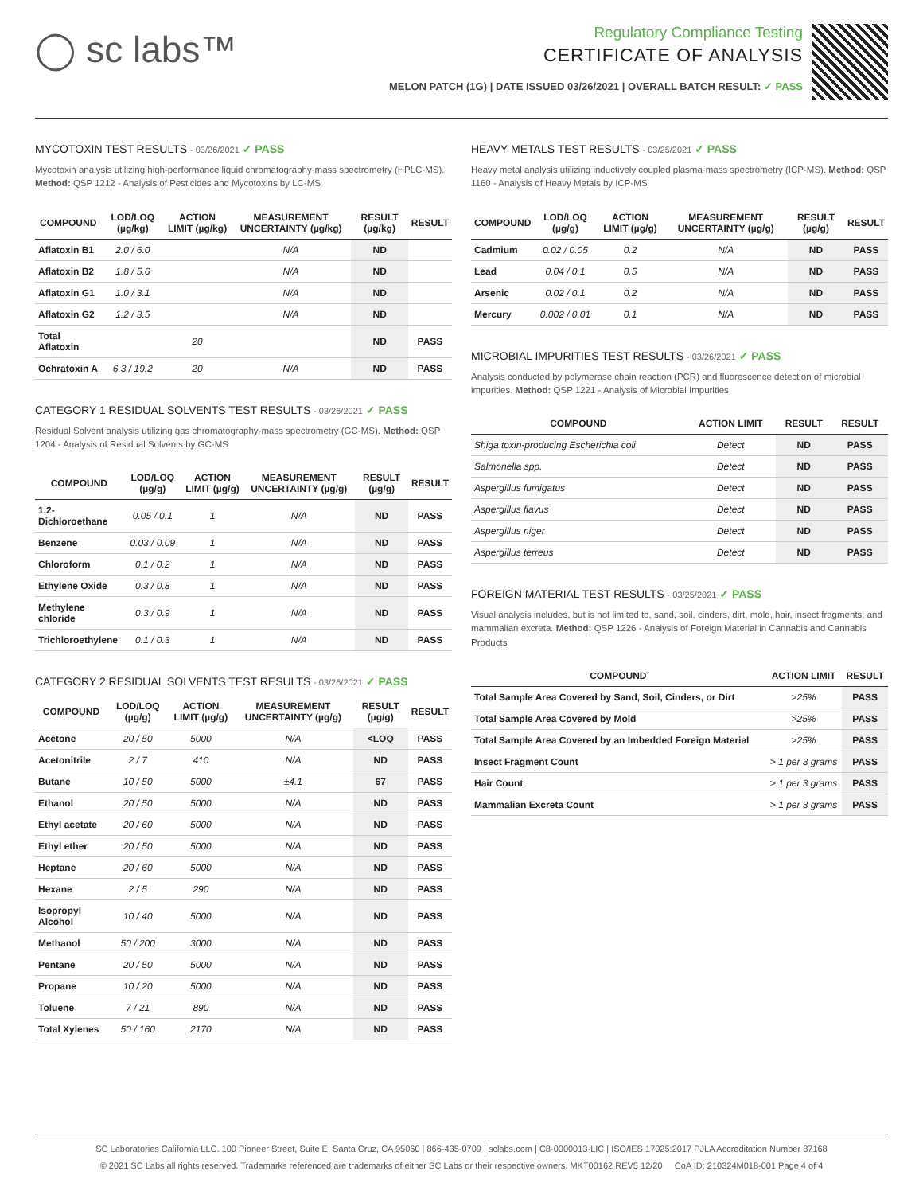◯ sc labs™
Regulatory Compliance Testing
CERTIFICATE OF ANALYSIS
MELON PATCH (1G) | DATE ISSUED 03/26/2021 | OVERALL BATCH RESULT: ✓ PASS
MYCOTOXIN TEST RESULTS - 03/26/2021 ✓ PASS
Mycotoxin analysis utilizing high-performance liquid chromatography-mass spectrometry (HPLC-MS). Method: QSP 1212 - Analysis of Pesticides and Mycotoxins by LC-MS
| COMPOUND | LOD/LOQ (µg/kg) | ACTION LIMIT (µg/kg) | MEASUREMENT UNCERTAINTY (µg/kg) | RESULT (µg/kg) | RESULT |
| --- | --- | --- | --- | --- | --- |
| Aflatoxin B1 | 2.0 / 6.0 | | N/A | ND | |
| Aflatoxin B2 | 1.8 / 5.6 | | N/A | ND | |
| Aflatoxin G1 | 1.0 / 3.1 | | N/A | ND | |
| Aflatoxin G2 | 1.2 / 3.5 | | N/A | ND | |
| Total Aflatoxin | | 20 | | ND | PASS |
| Ochratoxin A | 6.3 / 19.2 | 20 | N/A | ND | PASS |
CATEGORY 1 RESIDUAL SOLVENTS TEST RESULTS - 03/26/2021 ✓ PASS
Residual Solvent analysis utilizing gas chromatography-mass spectrometry (GC-MS). Method: QSP 1204 - Analysis of Residual Solvents by GC-MS
| COMPOUND | LOD/LOQ (µg/g) | ACTION LIMIT (µg/g) | MEASUREMENT UNCERTAINTY (µg/g) | RESULT (µg/g) | RESULT |
| --- | --- | --- | --- | --- | --- |
| 1,2-Dichloroethane | 0.05 / 0.1 | 1 | N/A | ND | PASS |
| Benzene | 0.03 / 0.09 | 1 | N/A | ND | PASS |
| Chloroform | 0.1 / 0.2 | 1 | N/A | ND | PASS |
| Ethylene Oxide | 0.3 / 0.8 | 1 | N/A | ND | PASS |
| Methylene chloride | 0.3 / 0.9 | 1 | N/A | ND | PASS |
| Trichloroethylene | 0.1 / 0.3 | 1 | N/A | ND | PASS |
CATEGORY 2 RESIDUAL SOLVENTS TEST RESULTS - 03/26/2021 ✓ PASS
| COMPOUND | LOD/LOQ (µg/g) | ACTION LIMIT (µg/g) | MEASUREMENT UNCERTAINTY (µg/g) | RESULT (µg/g) | RESULT |
| --- | --- | --- | --- | --- | --- |
| Acetone | 20 / 50 | 5000 | N/A | <LOQ | PASS |
| Acetonitrile | 2 / 7 | 410 | N/A | ND | PASS |
| Butane | 10 / 50 | 5000 | ±4.1 | 67 | PASS |
| Ethanol | 20 / 50 | 5000 | N/A | ND | PASS |
| Ethyl acetate | 20 / 60 | 5000 | N/A | ND | PASS |
| Ethyl ether | 20 / 50 | 5000 | N/A | ND | PASS |
| Heptane | 20 / 60 | 5000 | N/A | ND | PASS |
| Hexane | 2 / 5 | 290 | N/A | ND | PASS |
| Isopropyl Alcohol | 10 / 40 | 5000 | N/A | ND | PASS |
| Methanol | 50 / 200 | 3000 | N/A | ND | PASS |
| Pentane | 20 / 50 | 5000 | N/A | ND | PASS |
| Propane | 10 / 20 | 5000 | N/A | ND | PASS |
| Toluene | 7 / 21 | 890 | N/A | ND | PASS |
| Total Xylenes | 50 / 160 | 2170 | N/A | ND | PASS |
HEAVY METALS TEST RESULTS - 03/25/2021 ✓ PASS
Heavy metal analysis utilizing inductively coupled plasma-mass spectrometry (ICP-MS). Method: QSP 1160 - Analysis of Heavy Metals by ICP-MS
| COMPOUND | LOD/LOQ (µg/g) | ACTION LIMIT (µg/g) | MEASUREMENT UNCERTAINTY (µg/g) | RESULT (µg/g) | RESULT |
| --- | --- | --- | --- | --- | --- |
| Cadmium | 0.02 / 0.05 | 0.2 | N/A | ND | PASS |
| Lead | 0.04 / 0.1 | 0.5 | N/A | ND | PASS |
| Arsenic | 0.02 / 0.1 | 0.2 | N/A | ND | PASS |
| Mercury | 0.002 / 0.01 | 0.1 | N/A | ND | PASS |
MICROBIAL IMPURITIES TEST RESULTS - 03/26/2021 ✓ PASS
Analysis conducted by polymerase chain reaction (PCR) and fluorescence detection of microbial impurities. Method: QSP 1221 - Analysis of Microbial Impurities
| COMPOUND | ACTION LIMIT | RESULT | RESULT |
| --- | --- | --- | --- |
| Shiga toxin-producing Escherichia coli | Detect | ND | PASS |
| Salmonella spp. | Detect | ND | PASS |
| Aspergillus fumigatus | Detect | ND | PASS |
| Aspergillus flavus | Detect | ND | PASS |
| Aspergillus niger | Detect | ND | PASS |
| Aspergillus terreus | Detect | ND | PASS |
FOREIGN MATERIAL TEST RESULTS - 03/25/2021 ✓ PASS
Visual analysis includes, but is not limited to, sand, soil, cinders, dirt, mold, hair, insect fragments, and mammalian excreta. Method: QSP 1226 - Analysis of Foreign Material in Cannabis and Cannabis Products
| COMPOUND | ACTION LIMIT | RESULT |
| --- | --- | --- |
| Total Sample Area Covered by Sand, Soil, Cinders, or Dirt | >25% | PASS |
| Total Sample Area Covered by Mold | >25% | PASS |
| Total Sample Area Covered by an Imbedded Foreign Material | >25% | PASS |
| Insect Fragment Count | > 1 per 3 grams | PASS |
| Hair Count | > 1 per 3 grams | PASS |
| Mammalian Excreta Count | > 1 per 3 grams | PASS |
SC Laboratories California LLC. 100 Pioneer Street, Suite E, Santa Cruz, CA 95060 | 866-435-0709 | sclabs.com | C8-0000013-LIC | ISO/IES 17025:2017 PJLA Accreditation Number 87168
© 2021 SC Labs all rights reserved. Trademarks referenced are trademarks of either SC Labs or their respective owners. MKT00162 REV5 12/20 CoA ID: 210324M018-001 Page 4 of 4